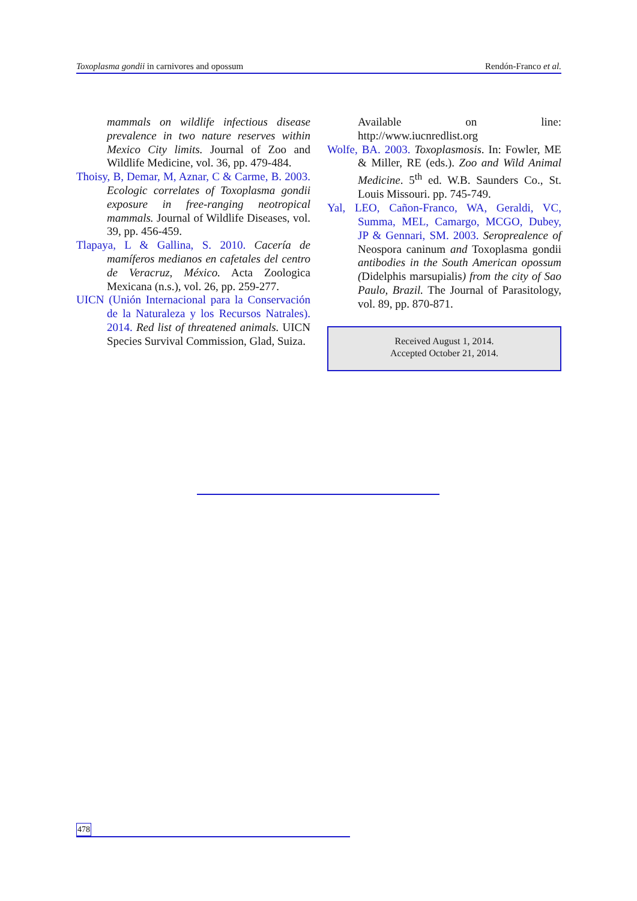Toxoplasma gondii in carnivores and opossum Rendón-Franco et al.
mammals on wildlife infectious disease prevalence in two nature reserves within Mexico City limits. Journal of Zoo and Wildlife Medicine, vol. 36, pp. 479-484.
Thoisy, B, Demar, M, Aznar, C & Carme, B. 2003. Ecologic correlates of Toxoplasma gondii exposure in free-ranging neotropical mammals. Journal of Wildlife Diseases, vol. 39, pp. 456-459.
Tlapaya, L & Gallina, S. 2010. Cacería de mamíferos medianos en cafetales del centro de Veracruz, México. Acta Zoologica Mexicana (n.s.), vol. 26, pp. 259-277.
UICN (Unión Internacional para la Conservación de la Naturaleza y los Recursos Natrales). 2014. Red list of threatened animals. UICN Species Survival Commission, Glad, Suiza.
Available on line: http://www.iucnredlist.org
Wolfe, BA. 2003. Toxoplasmosis. In: Fowler, ME & Miller, RE (eds.). Zoo and Wild Animal Medicine. 5<sup>th</sup> ed. W.B. Saunders Co., St. Louis Missouri. pp. 745-749.
Yal, LEO, Cañon-Franco, WA, Geraldi, VC, Summa, MEL, Camargo, MCGO, Dubey, JP & Gennari, SM. 2003. Seroprealence of Neospora caninum and Toxoplasma gondii antibodies in the South American opossum (Didelphis marsupialis) from the city of Sao Paulo, Brazil. The Journal of Parasitology, vol. 89, pp. 870-871.
Received August 1, 2014.
Accepted October 21, 2014.
478